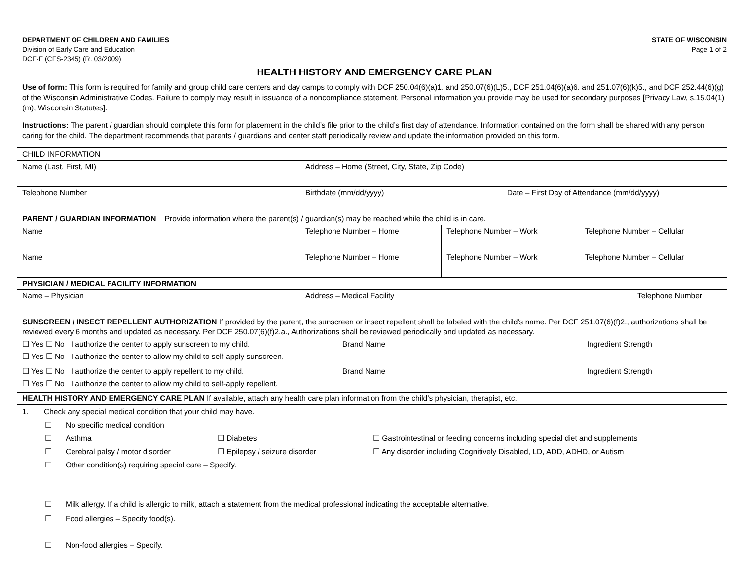DEPARTMENT OF CHILDREN AND FAMILIES
Division of Early Care and Education
DCF-F (CFS-2345) (R. 03/2009)
STATE OF WISCONSIN
Page 1 of 2
HEALTH HISTORY AND EMERGENCY CARE PLAN
Use of form: This form is required for family and group child care centers and day camps to comply with DCF 250.04(6)(a)1. and 250.07(6)(L)5., DCF 251.04(6)(a)6. and 251.07(6)(k)5., and DCF 252.44(6)(g) of the Wisconsin Administrative Codes. Failure to comply may result in issuance of a noncompliance statement. Personal information you provide may be used for secondary purposes [Privacy Law, s.15.04(1)(m), Wisconsin Statutes].
Instructions: The parent / guardian should complete this form for placement in the child’s file prior to the child’s first day of attendance. Information contained on the form shall be shared with any person caring for the child. The department recommends that parents / guardians and center staff periodically review and update the information provided on this form.
| CHILD INFORMATION | | | |
| Name (Last, First, MI) | Address – Home (Street, City, State, Zip Code) | | |
| Telephone Number | Birthdate (mm/dd/yyyy) Date – First Day of Attendance (mm/dd/yyyy) | | |
| PARENT / GUARDIAN INFORMATION Provide information where the parent(s) / guardian(s) may be reached while the child is in care. | | | |
| Name | Telephone Number – Home | Telephone Number – Work | Telephone Number – Cellular |
| Name | Telephone Number – Home | Telephone Number – Work | Telephone Number – Cellular |
| PHYSICIAN / MEDICAL FACILITY INFORMATION | | | |
| Name – Physician | Address – Medical Facility Telephone Number | | |
| SUNSCREEN / INSECT REPELLENT AUTHORIZATION If provided by the parent, the sunscreen or insect repellent shall be labeled with the child’s name. Per DCF 251.07(6)(f)2., authorizations shall be reviewed every 6 months and updated as necessary. Per DCF 250.07(6)(f)2.a., Authorizations shall be reviewed periodically and updated as necessary. | | | |
| ☐ Yes ☐ No I authorize the center to apply sunscreen to my child. ☐ Yes ☐ No I authorize the center to allow my child to self-apply sunscreen. | Brand Name | Ingredient Strength |
| ☐ Yes ☐ No I authorize the center to apply repellent to my child. ☐ Yes ☐ No I authorize the center to allow my child to self-apply repellent. | Brand Name | Ingredient Strength |
| HEALTH HISTORY AND EMERGENCY CARE PLAN If available, attach any health care plan information from the child’s physician, therapist, etc. | | |
1. Check any special medical condition that your child may have.
☐ No specific medical condition
☐ Asthma ☐ Diabetes ☐ Gastrointestinal or feeding concerns including special diet and supplements
☐ Cerebral palsy / motor disorder ☐ Epilepsy / seizure disorder ☐ Any disorder including Cognitively Disabled, LD, ADD, ADHD, or Autism
☐ Other condition(s) requiring special care – Specify.
☐ Milk allergy. If a child is allergic to milk, attach a statement from the medical professional indicating the acceptable alternative.
☐ Food allergies – Specify food(s).
☐ Non-food allergies – Specify.